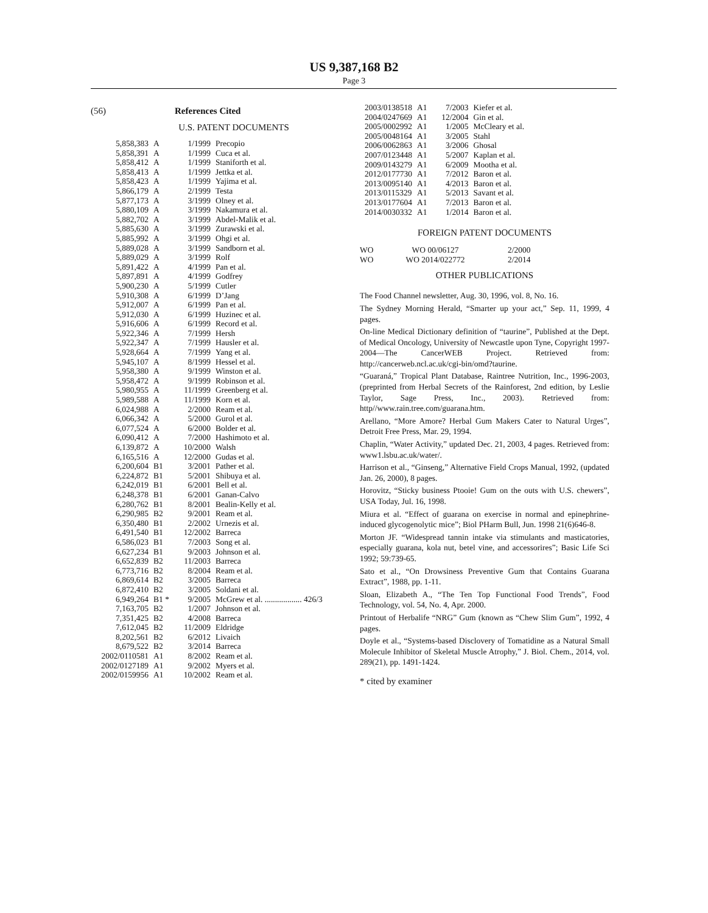US 9,387,168 B2
Page 3
(56) References Cited
U.S. PATENT DOCUMENTS
| 5,858,383 | A | 1/1999 | Precopio |
| 5,858,391 | A | 1/1999 | Cuca et al. |
| 5,858,412 | A | 1/1999 | Staniforth et al. |
| 5,858,413 | A | 1/1999 | Jettka et al. |
| 5,858,423 | A | 1/1999 | Yajima et al. |
| 5,866,179 | A | 2/1999 | Testa |
| 5,877,173 | A | 3/1999 | Olney et al. |
| 5,880,109 | A | 3/1999 | Nakamura et al. |
| 5,882,702 | A | 3/1999 | Abdel-Malik et al. |
| 5,885,630 | A | 3/1999 | Zurawski et al. |
| 5,885,992 | A | 3/1999 | Ohgi et al. |
| 5,889,028 | A | 3/1999 | Sandborn et al. |
| 5,889,029 | A | 3/1999 | Rolf |
| 5,891,422 | A | 4/1999 | Pan et al. |
| 5,897,891 | A | 4/1999 | Godfrey |
| 5,900,230 | A | 5/1999 | Cutler |
| 5,910,308 | A | 6/1999 | D’Jang |
| 5,912,007 | A | 6/1999 | Pan et al. |
| 5,912,030 | A | 6/1999 | Huzinec et al. |
| 5,916,606 | A | 6/1999 | Record et al. |
| 5,922,346 | A | 7/1999 | Hersh |
| 5,922,347 | A | 7/1999 | Hausler et al. |
| 5,928,664 | A | 7/1999 | Yang et al. |
| 5,945,107 | A | 8/1999 | Hessel et al. |
| 5,958,380 | A | 9/1999 | Winston et al. |
| 5,958,472 | A | 9/1999 | Robinson et al. |
| 5,980,955 | A | 11/1999 | Greenberg et al. |
| 5,989,588 | A | 11/1999 | Korn et al. |
| 6,024,988 | A | 2/2000 | Ream et al. |
| 6,066,342 | A | 5/2000 | Gurol et al. |
| 6,077,524 | A | 6/2000 | Bolder et al. |
| 6,090,412 | A | 7/2000 | Hashimoto et al. |
| 6,139,872 | A | 10/2000 | Walsh |
| 6,165,516 | A | 12/2000 | Gudas et al. |
| 6,200,604 | B1 | 3/2001 | Pather et al. |
| 6,224,872 | B1 | 5/2001 | Shibuya et al. |
| 6,242,019 | B1 | 6/2001 | Bell et al. |
| 6,248,378 | B1 | 6/2001 | Ganan-Calvo |
| 6,280,762 | B1 | 8/2001 | Bealin-Kelly et al. |
| 6,290,985 | B2 | 9/2001 | Ream et al. |
| 6,350,480 | B1 | 2/2002 | Urnezis et al. |
| 6,491,540 | B1 | 12/2002 | Barreca |
| 6,586,023 | B1 | 7/2003 | Song et al. |
| 6,627,234 | B1 | 9/2003 | Johnson et al. |
| 6,652,839 | B2 | 11/2003 | Barreca |
| 6,773,716 | B2 | 8/2004 | Ream et al. |
| 6,869,614 | B2 | 3/2005 | Barreca |
| 6,872,410 | B2 | 3/2005 | Soldani et al. |
| 6,949,264 | B1 * | 9/2005 | McGrew et al. .................. 426/3 |
| 7,163,705 | B2 | 1/2007 | Johnson et al. |
| 7,351,425 | B2 | 4/2008 | Barreca |
| 7,612,045 | B2 | 11/2009 | Eldridge |
| 8,202,561 | B2 | 6/2012 | Livaich |
| 8,679,522 | B2 | 3/2014 | Barreca |
| 2002/0110581 | A1 | 8/2002 | Ream et al. |
| 2002/0127189 | A1 | 9/2002 | Myers et al. |
| 2002/0159956 | A1 | 10/2002 | Ream et al. |
| 2003/0138518 | A1 | 7/2003 | Kiefer et al. |
| 2004/0247669 | A1 | 12/2004 | Gin et al. |
| 2005/0002992 | A1 | 1/2005 | McCleary et al. |
| 2005/0048164 | A1 | 3/2005 | Stahl |
| 2006/0062863 | A1 | 3/2006 | Ghosal |
| 2007/0123448 | A1 | 5/2007 | Kaplan et al. |
| 2009/0143279 | A1 | 6/2009 | Mootha et al. |
| 2012/0177730 | A1 | 7/2012 | Baron et al. |
| 2013/0095140 | A1 | 4/2013 | Baron et al. |
| 2013/0115329 | A1 | 5/2013 | Savant et al. |
| 2013/0177604 | A1 | 7/2013 | Baron et al. |
| 2014/0030332 | A1 | 1/2014 | Baron et al. |
FOREIGN PATENT DOCUMENTS
| WO | WO 00/06127 | 2/2000 |
| WO | WO 2014/022772 | 2/2014 |
OTHER PUBLICATIONS
The Food Channel newsletter, Aug. 30, 1996, vol. 8, No. 16.
The Sydney Morning Herald, “Smarter up your act,” Sep. 11, 1999, 4 pages.
On-line Medical Dictionary definition of “taurine”, Published at the Dept. of Medical Oncology, University of Newcastle upon Tyne, Copyright 1997-2004—The CancerWEB Project. Retrieved from: http://cancerweb.ncl.ac.uk/cgi-bin/omd?taurine.
“Guaraná,” Tropical Plant Database, Raintree Nutrition, Inc., 1996-2003, (preprinted from Herbal Secrets of the Rainforest, 2nd edition, by Leslie Taylor, Sage Press, Inc., 2003). Retrieved from: http//www.rain.tree.com/guarana.htm.
Arellano, “More Amore? Herbal Gum Makers Cater to Natural Urges”, Detroit Free Press, Mar. 29, 1994.
Chaplin, “Water Activity,” updated Dec. 21, 2003, 4 pages. Retrieved from: www1.lsbu.ac.uk/water/.
Harrison et al., “Ginseng,” Alternative Field Crops Manual, 1992, (updated Jan. 26, 2000), 8 pages.
Horovitz, “Sticky business Ptooie! Gum on the outs with U.S. chewers”, USA Today, Jul. 16, 1998.
Miura et al. “Effect of guarana on exercise in normal and epinephrine-induced glycogenolytic mice”; Biol PHarm Bull, Jun. 1998 21(6)646-8.
Morton JF. “Widespread tannin intake via stimulants and masticatories, especially guarana, kola nut, betel vine, and accessorires”; Basic Life Sci 1992; 59:739-65.
Sato et al., “On Drowsiness Preventive Gum that Contains Guarana Extract”, 1988, pp. 1-11.
Sloan, Elizabeth A., “The Ten Top Functional Food Trends”, Food Technology, vol. 54, No. 4, Apr. 2000.
Printout of Herbalife “NRG” Gum (known as “Chew Slim Gum”, 1992, 4 pages.
Doyle et al., “Systems-based Disclovery of Tomatidine as a Natural Small Molecule Inhibitor of Skeletal Muscle Atrophy,” J. Biol. Chem., 2014, vol. 289(21), pp. 1491-1424.
* cited by examiner